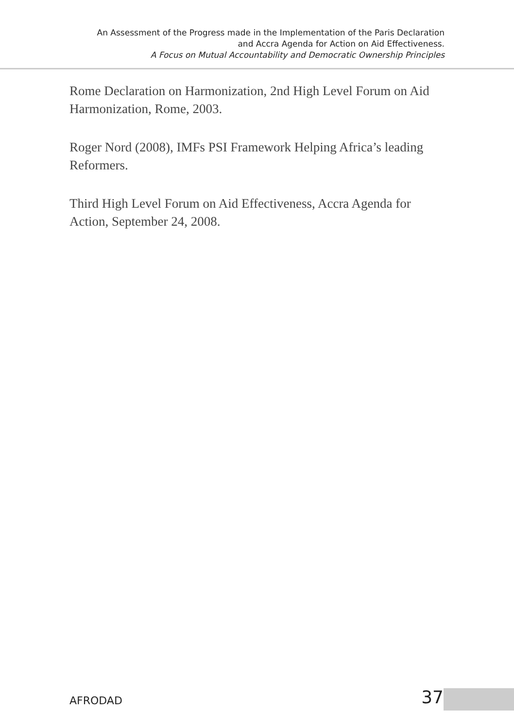An Assessment of the Progress made in the Implementation of the Paris Declaration
and Accra Agenda for Action on Aid Effectiveness.
A Focus on Mutual Accountability and Democratic Ownership Principles
Rome Declaration on Harmonization, 2nd High Level Forum on Aid Harmonization, Rome, 2003.
Roger Nord (2008), IMFs PSI Framework Helping Africa’s leading Reformers.
Third High Level Forum on Aid Effectiveness, Accra Agenda for Action, September 24, 2008.
AFRODAD 37